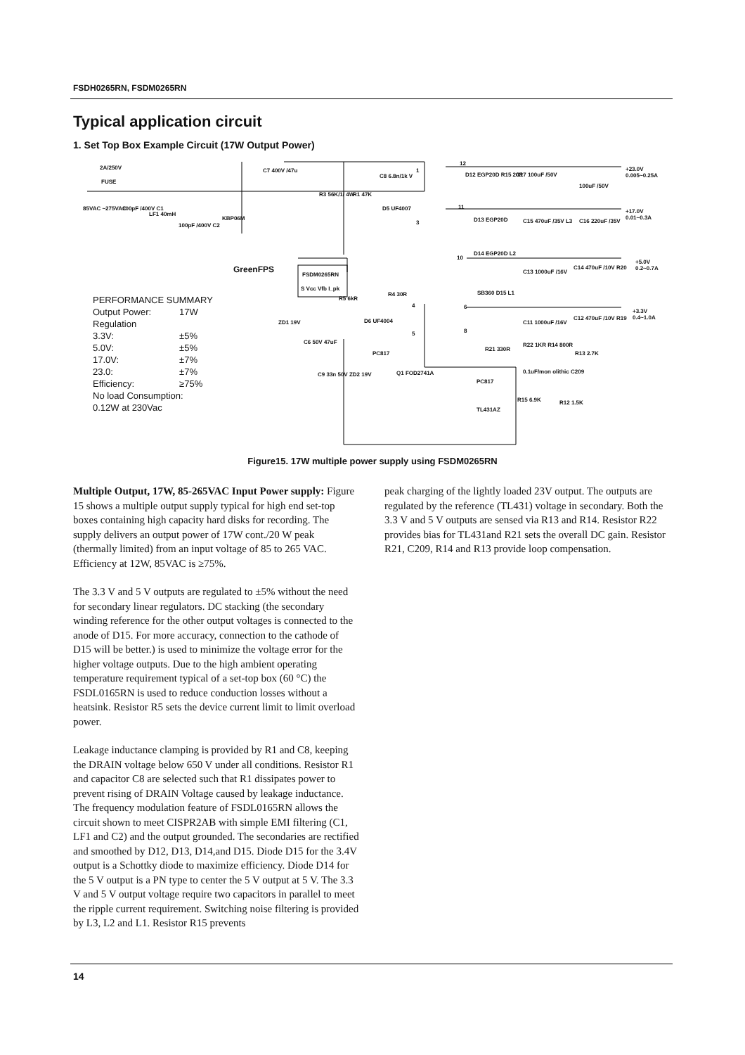FSDH0265RN, FSDM0265RN
Typical application circuit
1. Set Top Box Example Circuit (17W Output Power)
2A/250V
FUSE
85VAC ~275VAC 100pF /400V C1
LF1 40mH
100pF /400V C2
KBP06M
C7 400V /47u
R3 56K/1/ 4W R1 47K
C8 6.8n/1k V
D5 UF4007
FSDM0265RN
S Vcc Vfb I_pk
R5 6kR
R4 30R
D6 UF4004 ZD1 19V
C6 50V 47uF
PC817
C9 33n 50V ZD2 19V Q1 FOD2741A
12
D12 EGP20D R15 20R C17 100uF /50V
100uF /50V
+23.0V 0.005~0.25A
D13 EGP20D C15 470uF /35V L3 C16 220uF /35V
+17.0V 0.01~0.3A
D14 EGP20D L2
C13 1000uF /16V
C14 470uF /10V R20
+5.0V 0.2~0.7A
SB360 D15 L1
C11 1000uF /16V
C12 470uF /10V R19
+3.3V 0.4~1.0A
R21 330R
R22 1KR R14 800R
R13 2.7K
0.1uF/mon olithic C209
PC817
R15 6.9K R12 1.5K
TL431AZ
1
3
4
5
11
10
6
8
GreenFPS
PERFORMANCE SUMMARY
| Output Power: | 17W |
| Regulation | |
| 3.3V: | ±5% |
| 5.0V: | ±5% |
| 17.0V: | ±7% |
| 23.0: | ±7% |
| Efficiency: | ≥75% |
| No load Consumption: | |
| 0.12W at 230Vac | |
Figure15. 17W multiple power supply using FSDM0265RN
Multiple Output, 17W, 85-265VAC Input Power supply: Figure 15 shows a multiple output supply typical for high end set-top boxes containing high capacity hard disks for recording. The supply delivers an output power of 17W cont./20 W peak (thermally limited) from an input voltage of 85 to 265 VAC. Efficiency at 12W, 85VAC is ≥75%.
The 3.3 V and 5 V outputs are regulated to ±5% without the need for secondary linear regulators. DC stacking (the secondary winding reference for the other output voltages is connected to the anode of D15. For more accuracy, connection to the cathode of D15 will be better.) is used to minimize the voltage error for the higher voltage outputs. Due to the high ambient operating temperature requirement typical of a set-top box (60 °C) the FSDL0165RN is used to reduce conduction losses without a heatsink. Resistor R5 sets the device current limit to limit overload power.
Leakage inductance clamping is provided by R1 and C8, keeping the DRAIN voltage below 650 V under all conditions. Resistor R1 and capacitor C8 are selected such that R1 dissipates power to prevent rising of DRAIN Voltage caused by leakage inductance. The frequency modulation feature of FSDL0165RN allows the circuit shown to meet CISPR2AB with simple EMI filtering (C1, LF1 and C2) and the output grounded. The secondaries are rectified and smoothed by D12, D13, D14,and D15. Diode D15 for the 3.4V output is a Schottky diode to maximize efficiency. Diode D14 for the 5 V output is a PN type to center the 5 V output at 5 V. The 3.3 V and 5 V output voltage require two capacitors in parallel to meet the ripple current requirement. Switching noise filtering is provided by L3, L2 and L1. Resistor R15 prevents
peak charging of the lightly loaded 23V output. The outputs are regulated by the reference (TL431) voltage in secondary. Both the 3.3 V and 5 V outputs are sensed via R13 and R14. Resistor R22 provides bias for TL431and R21 sets the overall DC gain. Resistor R21, C209, R14 and R13 provide loop compensation.
14